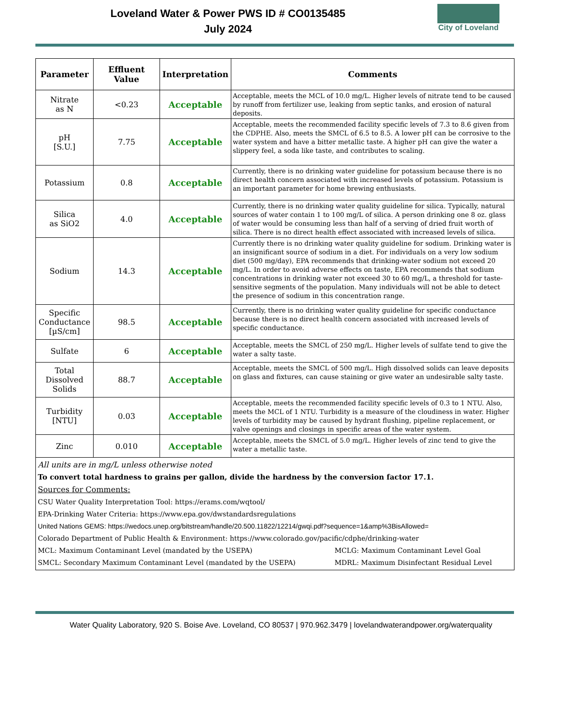Loveland Water & Power PWS ID # CO0135485
July 2024
City of Loveland
| Parameter | Effluent Value | Interpretation | Comments |
| --- | --- | --- | --- |
| Nitrate as N | <0.23 | Acceptable | Acceptable, meets the MCL of 10.0 mg/L. Higher levels of nitrate tend to be caused by runoff from fertilizer use, leaking from septic tanks, and erosion of natural deposits. |
| pH [S.U.] | 7.75 | Acceptable | Acceptable, meets the recommended facility specific levels of 7.3 to 8.6 given from the CDPHE. Also, meets the SMCL of 6.5 to 8.5. A lower pH can be corrosive to the water system and have a bitter metallic taste. A higher pH can give the water a slippery feel, a soda like taste, and contributes to scaling. |
| Potassium | 0.8 | Acceptable | Currently, there is no drinking water guideline for potassium because there is no direct health concern associated with increased levels of potassium. Potassium is an important parameter for home brewing enthusiasts. |
| Silica as SiO2 | 4.0 | Acceptable | Currently, there is no drinking water quality guideline for silica. Typically, natural sources of water contain 1 to 100 mg/L of silica. A person drinking one 8 oz. glass of water would be consuming less than half of a serving of dried fruit worth of silica. There is no direct health effect associated with increased levels of silica. |
| Sodium | 14.3 | Acceptable | Currently there is no drinking water quality guideline for sodium. Drinking water is an insignificant source of sodium in a diet. For individuals on a very low sodium diet (500 mg/day), EPA recommends that drinking-water sodium not exceed 20 mg/L. In order to avoid adverse effects on taste, EPA recommends that sodium concentrations in drinking water not exceed 30 to 60 mg/L, a threshold for taste-sensitive segments of the population. Many individuals will not be able to detect the presence of sodium in this concentration range. |
| Specific Conductance [µS/cm] | 98.5 | Acceptable | Currently, there is no drinking water quality guideline for specific conductance because there is no direct health concern associated with increased levels of specific conductance. |
| Sulfate | 6 | Acceptable | Acceptable, meets the SMCL of 250 mg/L. Higher levels of sulfate tend to give the water a salty taste. |
| Total Dissolved Solids | 88.7 | Acceptable | Acceptable, meets the SMCL of 500 mg/L. High dissolved solids can leave deposits on glass and fixtures, can cause staining or give water an undesirable salty taste. |
| Turbidity [NTU] | 0.03 | Acceptable | Acceptable, meets the recommended facility specific levels of 0.3 to 1 NTU. Also, meets the MCL of 1 NTU. Turbidity is a measure of the cloudiness in water. Higher levels of turbidity may be caused by hydrant flushing, pipeline replacement, or valve openings and closings in specific areas of the water system. |
| Zinc | 0.010 | Acceptable | Acceptable, meets the SMCL of 5.0 mg/L. Higher levels of zinc tend to give the water a metallic taste. |
| All units are in mg/L unless otherwise noted To convert total hardness to grains per gallon, divide the hardness by the conversion factor 17.1. Sources for Comments: CSU Water Quality Interpretation Tool: https://erams.com/wqtool/ EPA-Drinking Water Criteria: https://www.epa.gov/dwstandardsregulations United Nations GEMS: https://wedocs.unep.org/bitstream/handle/20.500.11822/12214/gwqi.pdf?sequence=1&amp%3BisAllowed= Colorado Department of Public Health & Environment: https://www.colorado.gov/pacific/cdphe/drinking-water MCL: Maximum Contaminant Level (mandated by the USEPA) SMCL: Secondary Maximum Contaminant Level (mandated by the USEPA) MCLG: Maximum Contaminant Level Goal MDRL: Maximum Disinfectant Residual Level | | | |
Water Quality Laboratory, 920 S. Boise Ave. Loveland, CO 80537 | 970.962.3479 | lovelandwaterandpower.org/waterquality